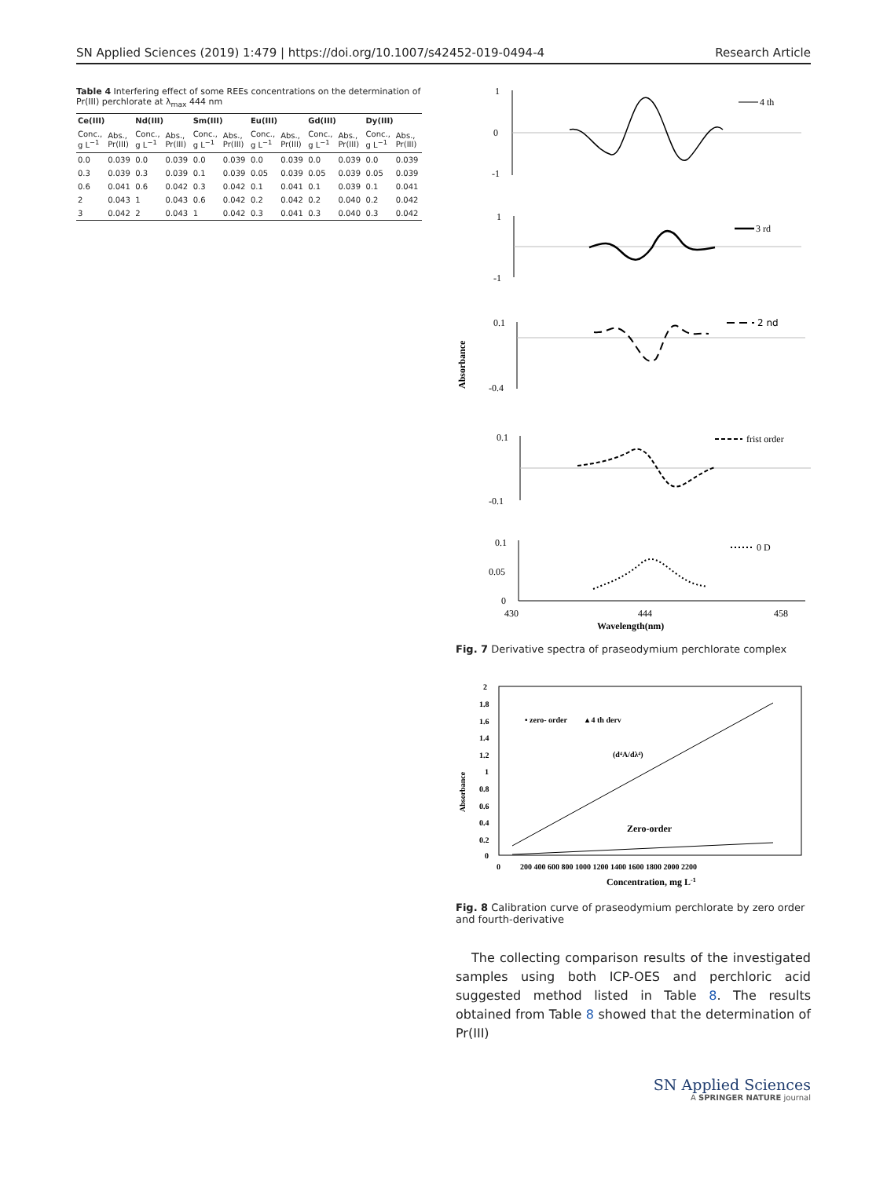SN Applied Sciences (2019) 1:479 | https://doi.org/10.1007/s42452-019-0494-4 Research Article
Table 4 Interfering effect of some REEs concentrations on the determination of Pr(III) perchlorate at λ <sub>max</sub> 444 nm
| Ce(III) | | Nd(III) | | Sm(III) | | Eu(III) | | Gd(III) | | Dy(III) | |
| --- | --- | --- | --- | --- | --- | --- | --- | --- | --- | --- | --- |
| Conc., g L<sup>−1</sup> | Abs., Pr(III) | Conc., g L<sup>−1</sup> | Abs., Pr(III) | Conc., g L<sup>−1</sup> | Abs., Pr(III) | Conc., g L<sup>−1</sup> | Abs., Pr(III) | Conc., g L<sup>−1</sup> | Abs., Pr(III) | Conc., g L<sup>−1</sup> | Abs., Pr(III) |
| 0.0 | 0.039 | 0.0 | 0.039 | 0.0 | 0.039 | 0.0 | 0.039 | 0.0 | 0.039 | 0.0 | 0.039 |
| 0.3 | 0.039 | 0.3 | 0.039 | 0.1 | 0.039 | 0.05 | 0.039 | 0.05 | 0.039 | 0.05 | 0.039 |
| 0.6 | 0.041 | 0.6 | 0.042 | 0.3 | 0.042 | 0.1 | 0.041 | 0.1 | 0.039 | 0.1 | 0.041 |
| 2 | 0.043 | 1 | 0.043 | 0.6 | 0.042 | 0.2 | 0.042 | 0.2 | 0.040 | 0.2 | 0.042 |
| 3 | 0.042 | 2 | 0.043 | 1 | 0.042 | 0.3 | 0.041 | 0.3 | 0.040 | 0.3 | 0.042 |
1
0
-1
4 th
1
-1
3 rd
0.1
-0.4
Absorbance
2 nd
0.1
-0.1
frist order
0.1
0.05
0
0 D
430
444
458
Wavelength(nm)
Fig. 7 Derivative spectra of praseodymium perchlorate complex
2
1.8
1.6
1.4
1.2
1
0.8
0.6
0.4
0.2
0
Absorbance
0
200 400 600 800 1000 1200 1400 1600 1800 2000 2200
Concentration, mg L-1
• zero- order
▴ 4 th derv
(d⁴A/dλ⁴)
Zero-order
Fig. 8 Calibration curve of praseodymium perchlorate by zero order and fourth-derivative
The collecting comparison results of the investigated samples using both ICP-OES and perchloric acid suggested method listed in Table 8. The results obtained from Table 8 showed that the determination of Pr(III)
SN Applied Sciences
A SPRINGER NATURE journal